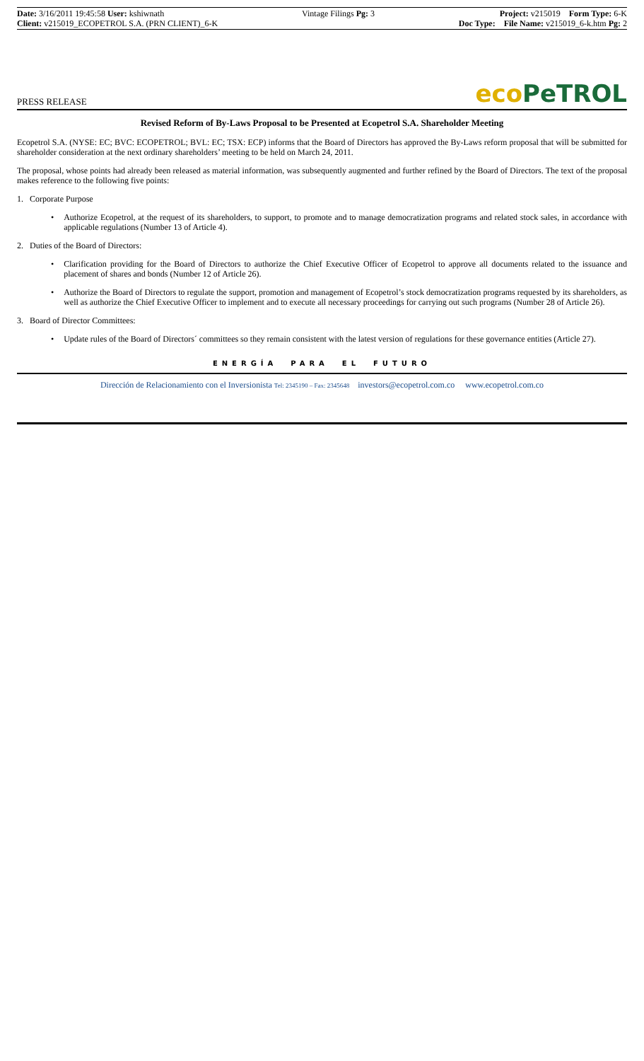Date: 3/16/2011 19:45:58 User: kshiwnath
Client: v215019_ECOPETROL S.A. (PRN CLIENT)_6-K
Vintage Filings Pg: 3 Project: v215019 Form Type: 6-K
Doc Type: File Name: v215019_6-k.htm Pg: 2
PRESS RELEASE eco PeTROL
Revised Reform of By-Laws Proposal to be Presented at Ecopetrol S.A. Shareholder Meeting
Ecopetrol S.A. (NYSE: EC; BVC: ECOPETROL; BVL: EC; TSX: ECP) informs that the Board of Directors has approved the By-Laws reform proposal that will be submitted for shareholder consideration at the next ordinary shareholders’ meeting to be held on March 24, 2011.
The proposal, whose points had already been released as material information, was subsequently augmented and further refined by the Board of Directors. The text of the proposal makes reference to the following five points:
1. Corporate Purpose
•
Authorize Ecopetrol, at the request of its shareholders, to support, to promote and to manage democratization programs and related stock sales, in accordance with applicable regulations (Number 13 of Article 4).
2. Duties of the Board of Directors:
•
Clarification providing for the Board of Directors to authorize the Chief Executive Officer of Ecopetrol to approve all documents related to the issuance and placement of shares and bonds (Number 12 of Article 26).
•
Authorize the Board of Directors to regulate the support, promotion and management of Ecopetrol’s stock democratization programs requested by its shareholders, as well as authorize the Chief Executive Officer to implement and to execute all necessary proceedings for carrying out such programs (Number 28 of Article 26).
3. Board of Director Committees:
•
Update rules of the Board of Directors´ committees so they remain consistent with the latest version of regulations for these governance entities (Article 27).
ENERGÍA PARA EL FUTURO
Dirección de Relacionamiento con el Inversionista Tel: 2345190 – Fax: 2345648 investors@ecopetrol.com.co www.ecopetrol.com.co